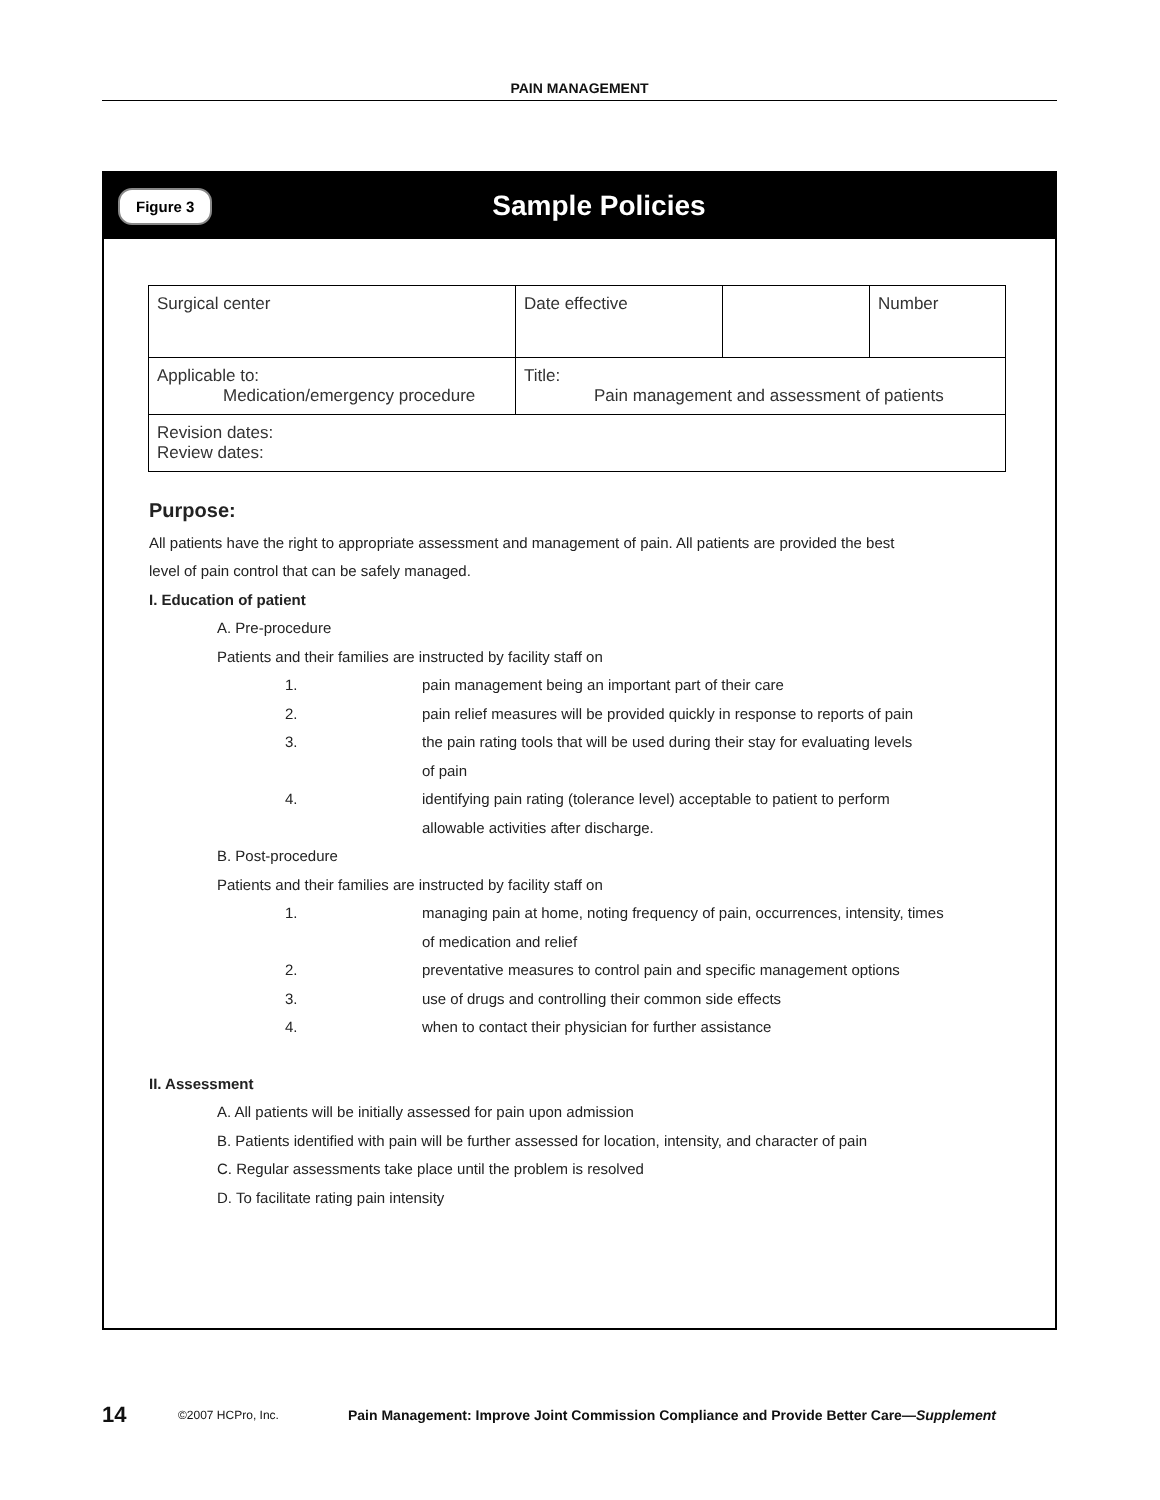PAIN MANAGEMENT
Figure 3
Sample Policies
| Surgical center | Date effective | | Number |
| Applicable to: Medication/emergency procedure | Title: Pain management and assessment of patients | | |
| Revision dates: Review dates: | | | |
Purpose:
All patients have the right to appropriate assessment and management of pain. All patients are provided the best
level of pain control that can be safely managed.
I. Education of patient
A. Pre-procedure
Patients and their families are instructed by facility staff on
1. pain management being an important part of their care
2. pain relief measures will be provided quickly in response to reports of pain
3. the pain rating tools that will be used during their stay for evaluating levels
of pain
4. identifying pain rating (tolerance level) acceptable to patient to perform
allowable activities after discharge.
B. Post-procedure
Patients and their families are instructed by facility staff on
1. managing pain at home, noting frequency of pain, occurrences, intensity, times
of medication and relief
2. preventative measures to control pain and specific management options
3. use of drugs and controlling their common side effects
4. when to contact their physician for further assistance
II. Assessment
A. All patients will be initially assessed for pain upon admission
B. Patients identified with pain will be further assessed for location, intensity, and character of pain
C. Regular assessments take place until the problem is resolved
D. To facilitate rating pain intensity
14 ©2007 HCPro, Inc. Pain Management: Improve Joint Commission Compliance and Provide Better Care—Supplement